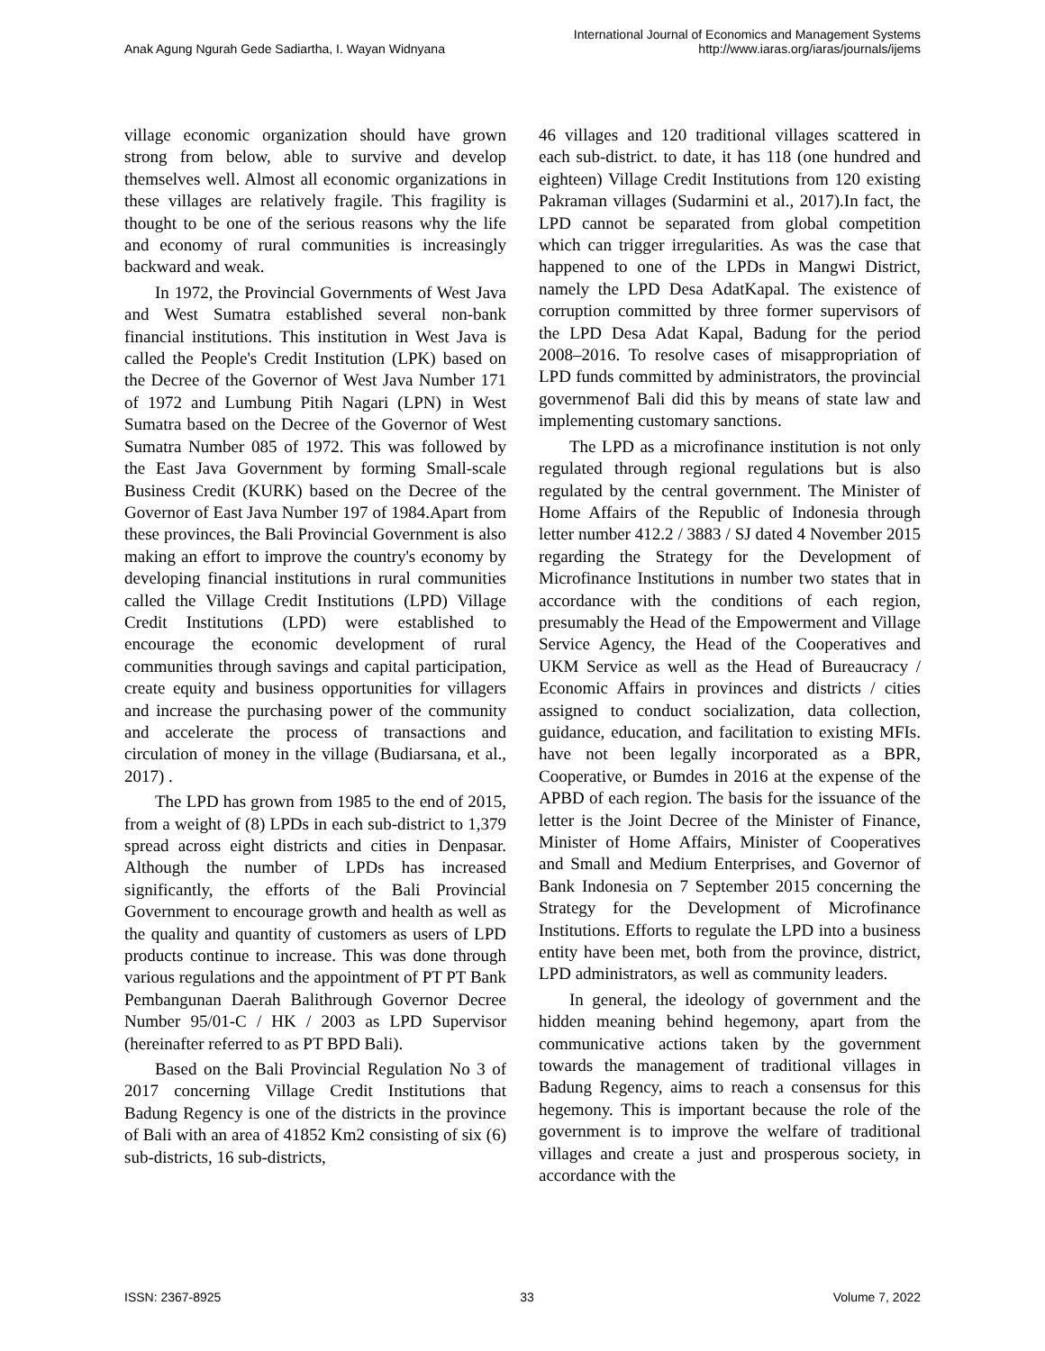Anak Agung Ngurah Gede Sadiartha, I. Wayan Widnyana
International Journal of Economics and Management Systems
http://www.iaras.org/iaras/journals/ijems
village economic organization should have grown strong from below, able to survive and develop themselves well. Almost all economic organizations in these villages are relatively fragile. This fragility is thought to be one of the serious reasons why the life and economy of rural communities is increasingly backward and weak.
In 1972, the Provincial Governments of West Java and West Sumatra established several non-bank financial institutions. This institution in West Java is called the People's Credit Institution (LPK) based on the Decree of the Governor of West Java Number 171 of 1972 and Lumbung Pitih Nagari (LPN) in West Sumatra based on the Decree of the Governor of West Sumatra Number 085 of 1972. This was followed by the East Java Government by forming Small-scale Business Credit (KURK) based on the Decree of the Governor of East Java Number 197 of 1984.Apart from these provinces, the Bali Provincial Government is also making an effort to improve the country's economy by developing financial institutions in rural communities called the Village Credit Institutions (LPD) Village Credit Institutions (LPD) were established to encourage the economic development of rural communities through savings and capital participation, create equity and business opportunities for villagers and increase the purchasing power of the community and accelerate the process of transactions and circulation of money in the village (Budiarsana, et al., 2017) .
The LPD has grown from 1985 to the end of 2015, from a weight of (8) LPDs in each sub-district to 1,379 spread across eight districts and cities in Denpasar. Although the number of LPDs has increased significantly, the efforts of the Bali Provincial Government to encourage growth and health as well as the quality and quantity of customers as users of LPD products continue to increase. This was done through various regulations and the appointment of PT PT Bank Pembangunan Daerah Balithrough Governor Decree Number 95/01-C / HK / 2003 as LPD Supervisor (hereinafter referred to as PT BPD Bali).
Based on the Bali Provincial Regulation No 3 of 2017 concerning Village Credit Institutions that Badung Regency is one of the districts in the province of Bali with an area of 41852 Km2 consisting of six (6) sub-districts, 16 sub-districts,
46 villages and 120 traditional villages scattered in each sub-district. to date, it has 118 (one hundred and eighteen) Village Credit Institutions from 120 existing Pakraman villages (Sudarmini et al., 2017).In fact, the LPD cannot be separated from global competition which can trigger irregularities. As was the case that happened to one of the LPDs in Mangwi District, namely the LPD Desa AdatKapal. The existence of corruption committed by three former supervisors of the LPD Desa Adat Kapal, Badung for the period 2008–2016. To resolve cases of misappropriation of LPD funds committed by administrators, the provincial governmenof Bali did this by means of state law and implementing customary sanctions.
The LPD as a microfinance institution is not only regulated through regional regulations but is also regulated by the central government. The Minister of Home Affairs of the Republic of Indonesia through letter number 412.2 / 3883 / SJ dated 4 November 2015 regarding the Strategy for the Development of Microfinance Institutions in number two states that in accordance with the conditions of each region, presumably the Head of the Empowerment and Village Service Agency, the Head of the Cooperatives and UKM Service as well as the Head of Bureaucracy / Economic Affairs in provinces and districts / cities assigned to conduct socialization, data collection, guidance, education, and facilitation to existing MFIs. have not been legally incorporated as a BPR, Cooperative, or Bumdes in 2016 at the expense of the APBD of each region. The basis for the issuance of the letter is the Joint Decree of the Minister of Finance, Minister of Home Affairs, Minister of Cooperatives and Small and Medium Enterprises, and Governor of Bank Indonesia on 7 September 2015 concerning the Strategy for the Development of Microfinance Institutions. Efforts to regulate the LPD into a business entity have been met, both from the province, district, LPD administrators, as well as community leaders.
In general, the ideology of government and the hidden meaning behind hegemony, apart from the communicative actions taken by the government towards the management of traditional villages in Badung Regency, aims to reach a consensus for this hegemony. This is important because the role of the government is to improve the welfare of traditional villages and create a just and prosperous society, in accordance with the
ISSN: 2367-8925 33 Volume 7, 2022